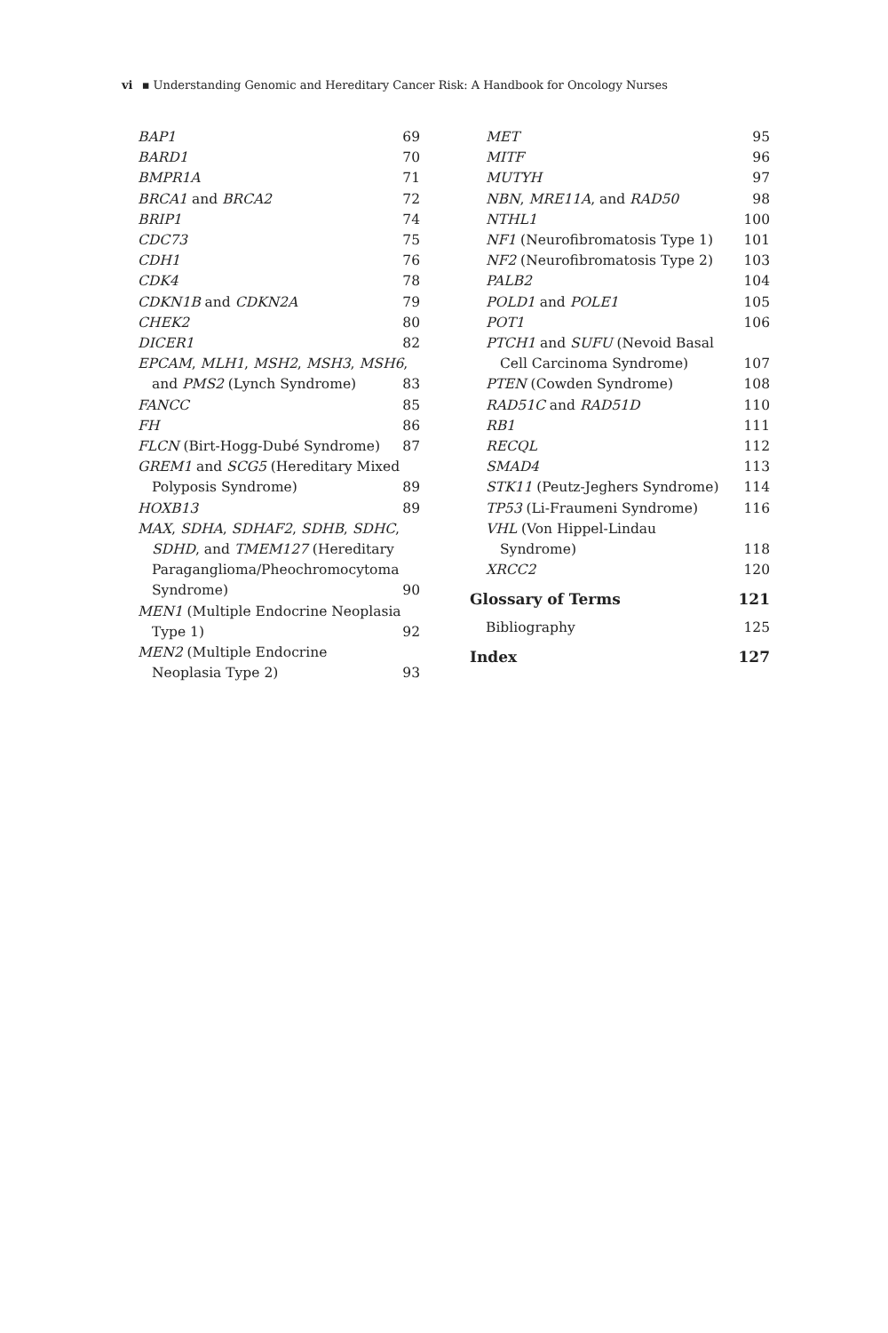vi ▪ Understanding Genomic and Hereditary Cancer Risk: A Handbook for Oncology Nurses
BAP1 69
BARD1 70
BMPR1A 71
BRCA1 and BRCA2 72
BRIP1 74
CDC73 75
CDH1 76
CDK4 78
CDKN1B and CDKN2A 79
CHEK2 80
DICER1 82
EPCAM, MLH1, MSH2, MSH3, MSH6,
and PMS2 (Lynch Syndrome) 83
FANCC 85
FH 86
FLCN (Birt-Hogg-Dubé Syndrome) 87
GREM1 and SCG5 (Hereditary Mixed
Polyposis Syndrome) 89
HOXB13 89
MAX, SDHA, SDHAF2, SDHB, SDHC,
SDHD, and TMEM127 (Hereditary
Paraganglioma/Pheochromocytoma
Syndrome) 90
MEN1 (Multiple Endocrine Neoplasia
Type 1) 92
MEN2 (Multiple Endocrine
Neoplasia Type 2) 93
MET 95
MITF 96
MUTYH 97
NBN, MRE11A, and RAD50 98
NTHL1 100
NF1 (Neurofibromatosis Type 1) 101
NF2 (Neurofibromatosis Type 2) 103
PALB2 104
POLD1 and POLE1 105
POT1 106
PTCH1 and SUFU (Nevoid Basal
Cell Carcinoma Syndrome) 107
PTEN (Cowden Syndrome) 108
RAD51C and RAD51D 110
RB1 111
RECQL 112
SMAD4 113
STK11 (Peutz-Jeghers Syndrome) 114
TP53 (Li-Fraumeni Syndrome) 116
VHL (Von Hippel-Lindau
Syndrome) 118
XRCC2 120
Glossary of Terms 121
Bibliography 125
Index 127